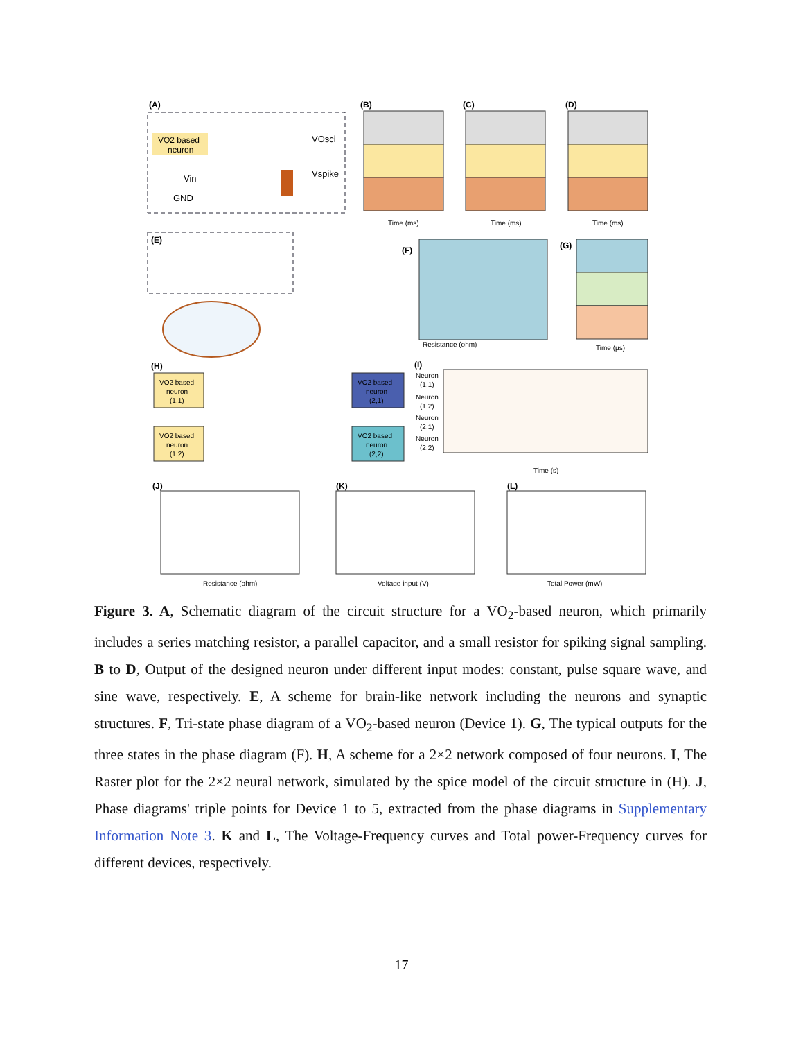(A)
VO2 based
neuron
Vin
GND
VOsci
Vspike
(B)
Time (ms)
(C)
Time (ms)
(D)
Time (ms)
(E)
(F)
Resistance (ohm)
(G)
Time (μs)
(H)
VO2 based
neuron
(1,1)
VO2 based
neuron
(1,2)
VO2 based
neuron
(2,1)
VO2 based
neuron
(2,2)
(I)
Neuron
(1,1)
Neuron
(1,2)
Neuron
(2,1)
Neuron
(2,2)
Time (s)
(J)
Resistance (ohm)
(K)
Voltage input (V)
(L)
Total Power (mW)
Figure 3. A, Schematic diagram of the circuit structure for a VO<sub>2</sub>-based neuron, which primarily includes a series matching resistor, a parallel capacitor, and a small resistor for spiking signal sampling. B to D, Output of the designed neuron under different input modes: constant, pulse square wave, and sine wave, respectively. E, A scheme for brain-like network including the neurons and synaptic structures. F, Tri-state phase diagram of a VO<sub>2</sub>-based neuron (Device 1). G, The typical outputs for the three states in the phase diagram (F). H, A scheme for a 2×2 network composed of four neurons. I, The Raster plot for the 2×2 neural network, simulated by the spice model of the circuit structure in (H). J, Phase diagrams' triple points for Device 1 to 5, extracted from the phase diagrams in Supplementary Information Note 3. K and L, The Voltage-Frequency curves and Total power-Frequency curves for different devices, respectively.
17